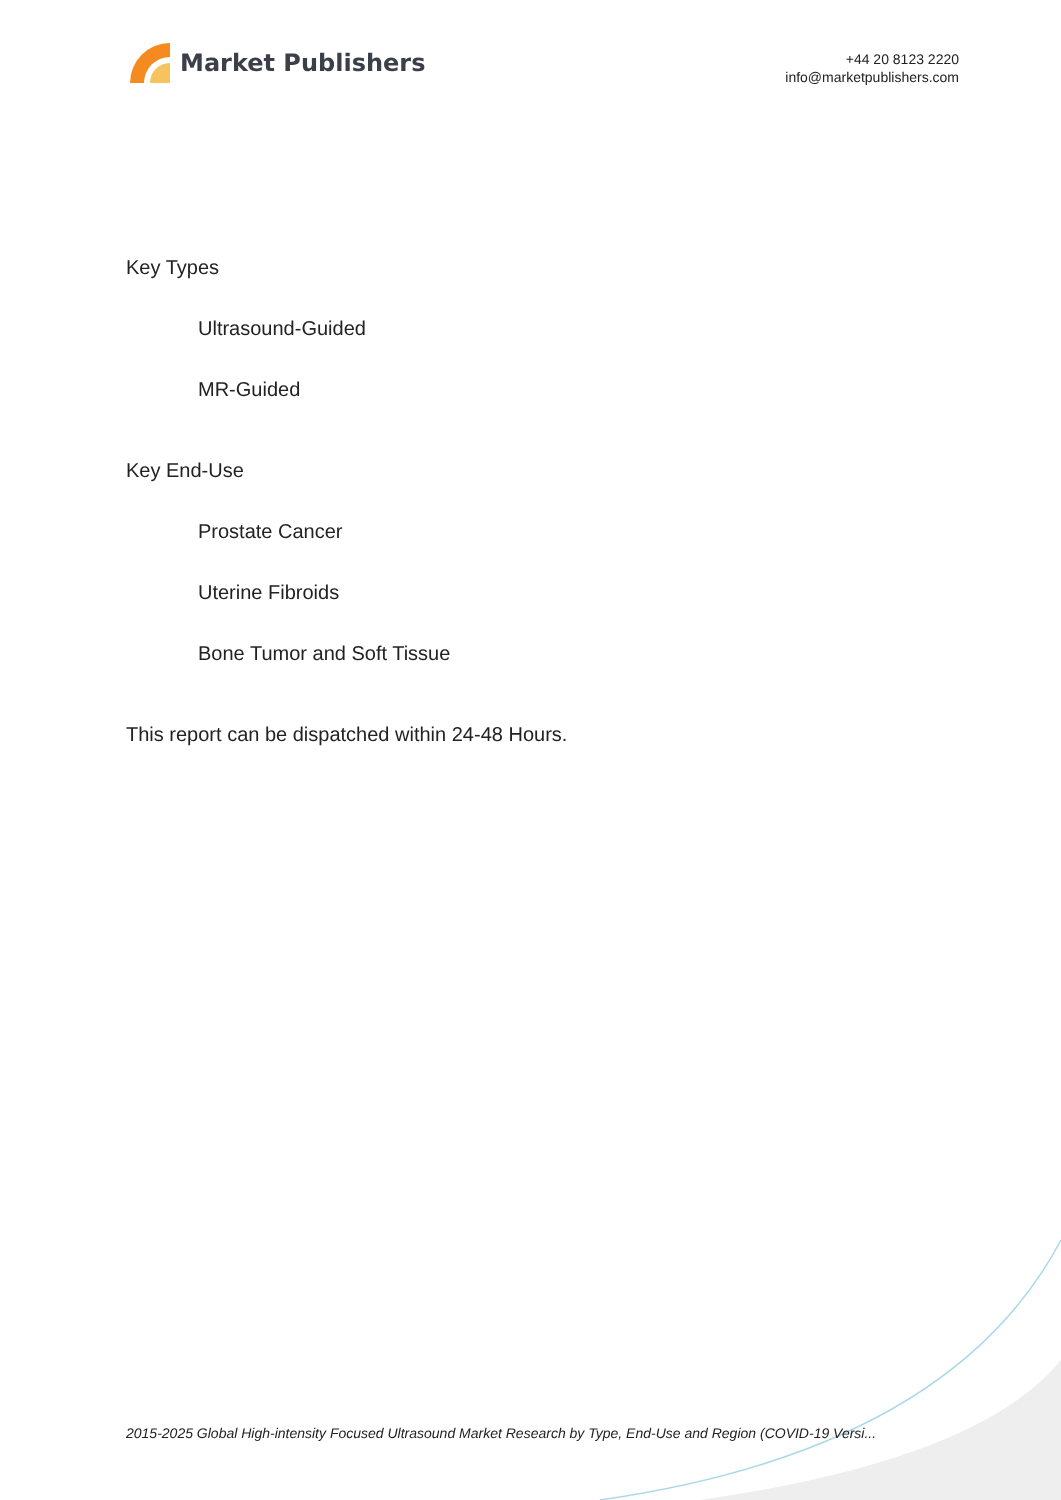Market Publishers
+44 20 8123 2220
info@marketpublishers.com
Key Types
Ultrasound-Guided
MR-Guided
Key End-Use
Prostate Cancer
Uterine Fibroids
Bone Tumor and Soft Tissue
This report can be dispatched within 24-48 Hours.
2015-2025 Global High-intensity Focused Ultrasound Market Research by Type, End-Use and Region (COVID-19 Versi...